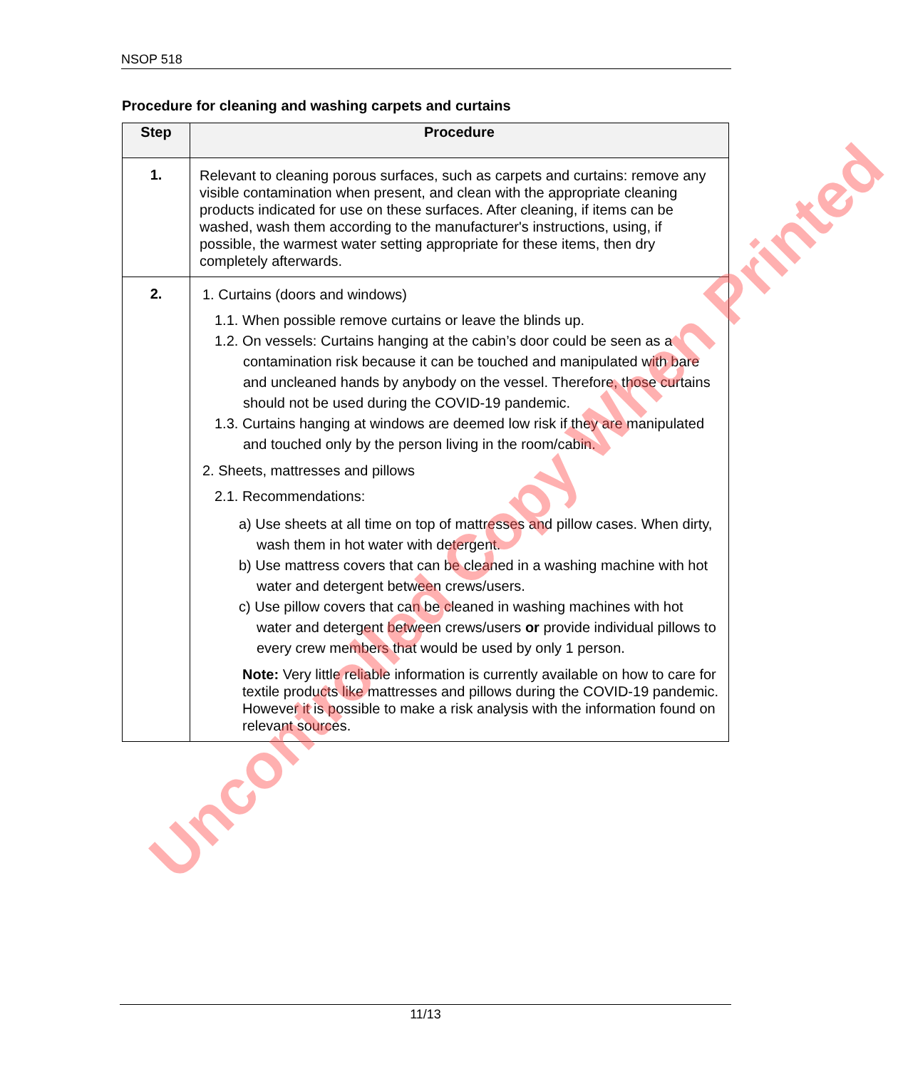NSOP 518
Procedure for cleaning and washing carpets and curtains
| Step | Procedure |
| --- | --- |
| 1. | Relevant to cleaning porous surfaces, such as carpets and curtains: remove any visible contamination when present, and clean with the appropriate cleaning products indicated for use on these surfaces. After cleaning, if items can be washed, wash them according to the manufacturer's instructions, using, if possible, the warmest water setting appropriate for these items, then dry completely afterwards. |
| 2. | 1. Curtains (doors and windows) 1.1. When possible remove curtains or leave the blinds up. 1.2. On vessels: Curtains hanging at the cabin’s door could be seen as a contamination risk because it can be touched and manipulated with bare and uncleaned hands by anybody on the vessel. Therefore, those curtains should not be used during the COVID-19 pandemic. 1.3. Curtains hanging at windows are deemed low risk if they are manipulated and touched only by the person living in the room/cabin. 2. Sheets, mattresses and pillows 2.1. Recommendations: a) Use sheets at all time on top of mattresses and pillow cases. When dirty, wash them in hot water with detergent. b) Use mattress covers that can be cleaned in a washing machine with hot water and detergent between crews/users. c) Use pillow covers that can be cleaned in washing machines with hot water and detergent between crews/users or provide individual pillows to every crew members that would be used by only 1 person. Note: Very little reliable information is currently available on how to care for textile products like mattresses and pillows during the COVID-19 pandemic. However it is possible to make a risk analysis with the information found on relevant sources. |
Uncontrolled Copy When Printed
11/13